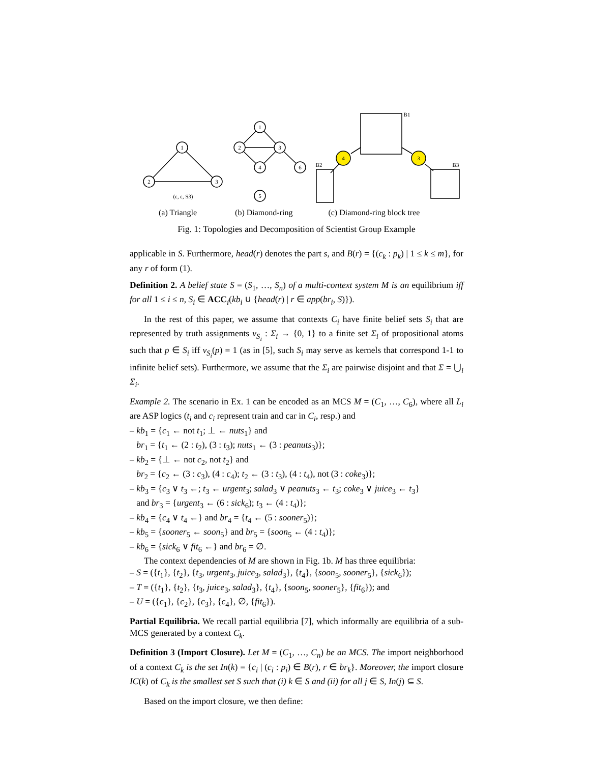1
2
3
1
2
3
4
6
5
4
3
(ϵ, ϵ, S3)
B1
B2
B3
(a) Triangle (b) Diamond-ring (c) Diamond-ring block tree
Fig. 1: Topologies and Decomposition of Scientist Group Example
applicable in S. Furthermore, head(r) denotes the part s, and B(r) = {(c<sub>k</sub> : p<sub>k</sub>) | 1 ≤ k ≤ m}, for any r of form (1).
Definition 2. A belief state S = (S<sub>1</sub>, …, S<sub>n</sub>) of a multi-context system M is an equilibrium iff for all 1 ≤ i ≤ n, S<sub>i</sub> ∈ ACC<sub>i</sub>(kb<sub>i</sub> ∪ {head(r) | r ∈ app(br<sub>i</sub>, S)}).
In the rest of this paper, we assume that contexts C<sub>i</sub> have finite belief sets S<sub>i</sub> that are represented by truth assignments v<sub>S<sub>i</sub></sub> : Σ<sub>i</sub> → {0, 1} to a finite set Σ<sub>i</sub> of propositional atoms such that p ∈ S<sub>i</sub> iff v<sub>S<sub>i</sub></sub>(p) = 1 (as in [5], such S<sub>i</sub> may serve as kernels that correspond 1-1 to infinite belief sets). Furthermore, we assume that the Σ<sub>i</sub> are pairwise disjoint and that Σ = ⋃<sub>i</sub> Σ<sub>i</sub>.
Example 2. The scenario in Ex. 1 can be encoded as an MCS M = (C<sub>1</sub>, …, C<sub>6</sub>), where all L<sub>i</sub> are ASP logics (t<sub>i</sub> and c<sub>i</sub> represent train and car in C<sub>i</sub>, resp.) and
– kb<sub>1</sub> = {c<sub>1</sub> ← not t<sub>1</sub>; ⊥ ← nuts<sub>1</sub>} and
br<sub>1</sub> = {t<sub>1</sub> ← (2 : t<sub>2</sub>), (3 : t<sub>3</sub>); nuts<sub>1</sub> ← (3 : peanuts<sub>3</sub>)};
– kb<sub>2</sub> = {⊥ ← not c<sub>2</sub>, not t<sub>2</sub>} and
br<sub>2</sub> = {c<sub>2</sub> ← (3 : c<sub>3</sub>), (4 : c<sub>4</sub>); t<sub>2</sub> ← (3 : t<sub>3</sub>), (4 : t<sub>4</sub>), not (3 : coke<sub>3</sub>)};
– kb<sub>3</sub> = {c<sub>3</sub> ∨ t<sub>3</sub> ←; t<sub>3</sub> ← urgent<sub>3</sub>; salad<sub>3</sub> ∨ peanuts<sub>3</sub> ← t<sub>3</sub>; coke<sub>3</sub> ∨ juice<sub>3</sub> ← t<sub>3</sub>}
and br<sub>3</sub> = {urgent<sub>3</sub> ← (6 : sick<sub>6</sub>); t<sub>3</sub> ← (4 : t<sub>4</sub>)};
– kb<sub>4</sub> = {c<sub>4</sub> ∨ t<sub>4</sub> ←} and br<sub>4</sub> = {t<sub>4</sub> ← (5 : sooner<sub>5</sub>)};
– kb<sub>5</sub> = {sooner<sub>5</sub> ← soon<sub>5</sub>} and br<sub>5</sub> = {soon<sub>5</sub> ← (4 : t<sub>4</sub>)};
– kb<sub>6</sub> = {sick<sub>6</sub> ∨ fit<sub>6</sub> ←} and br<sub>6</sub> = ∅.
The context dependencies of M are shown in Fig. 1b. M has three equilibria:
– S = ({t<sub>1</sub>}, {t<sub>2</sub>}, {t<sub>3</sub>, urgent<sub>3</sub>, juice<sub>3</sub>, salad<sub>3</sub>}, {t<sub>4</sub>}, {soon<sub>5</sub>, sooner<sub>5</sub>}, {sick<sub>6</sub>});
– T = ({t<sub>1</sub>}, {t<sub>2</sub>}, {t<sub>3</sub>, juice<sub>3</sub>, salad<sub>3</sub>}, {t<sub>4</sub>}, {soon<sub>5</sub>, sooner<sub>5</sub>}, {fit<sub>6</sub>}); and
– U = ({c<sub>1</sub>}, {c<sub>2</sub>}, {c<sub>3</sub>}, {c<sub>4</sub>}, ∅, {fit<sub>6</sub>}).
Partial Equilibria. We recall partial equilibria [7], which informally are equilibria of a sub-MCS generated by a context C<sub>k</sub>.
Definition 3 (Import Closure). Let M = (C<sub>1</sub>, …, C<sub>n</sub>) be an MCS. The import neighborhood of a context C<sub>k</sub> is the set In(k) = {c<sub>i</sub> | (c<sub>i</sub> : p<sub>i</sub>) ∈ B(r), r ∈ br<sub>k</sub>}. Moreover, the import closure IC(k) of C<sub>k</sub> is the smallest set S such that (i) k ∈ S and (ii) for all j ∈ S, In(j) ⊆ S.
Based on the import closure, we then define: